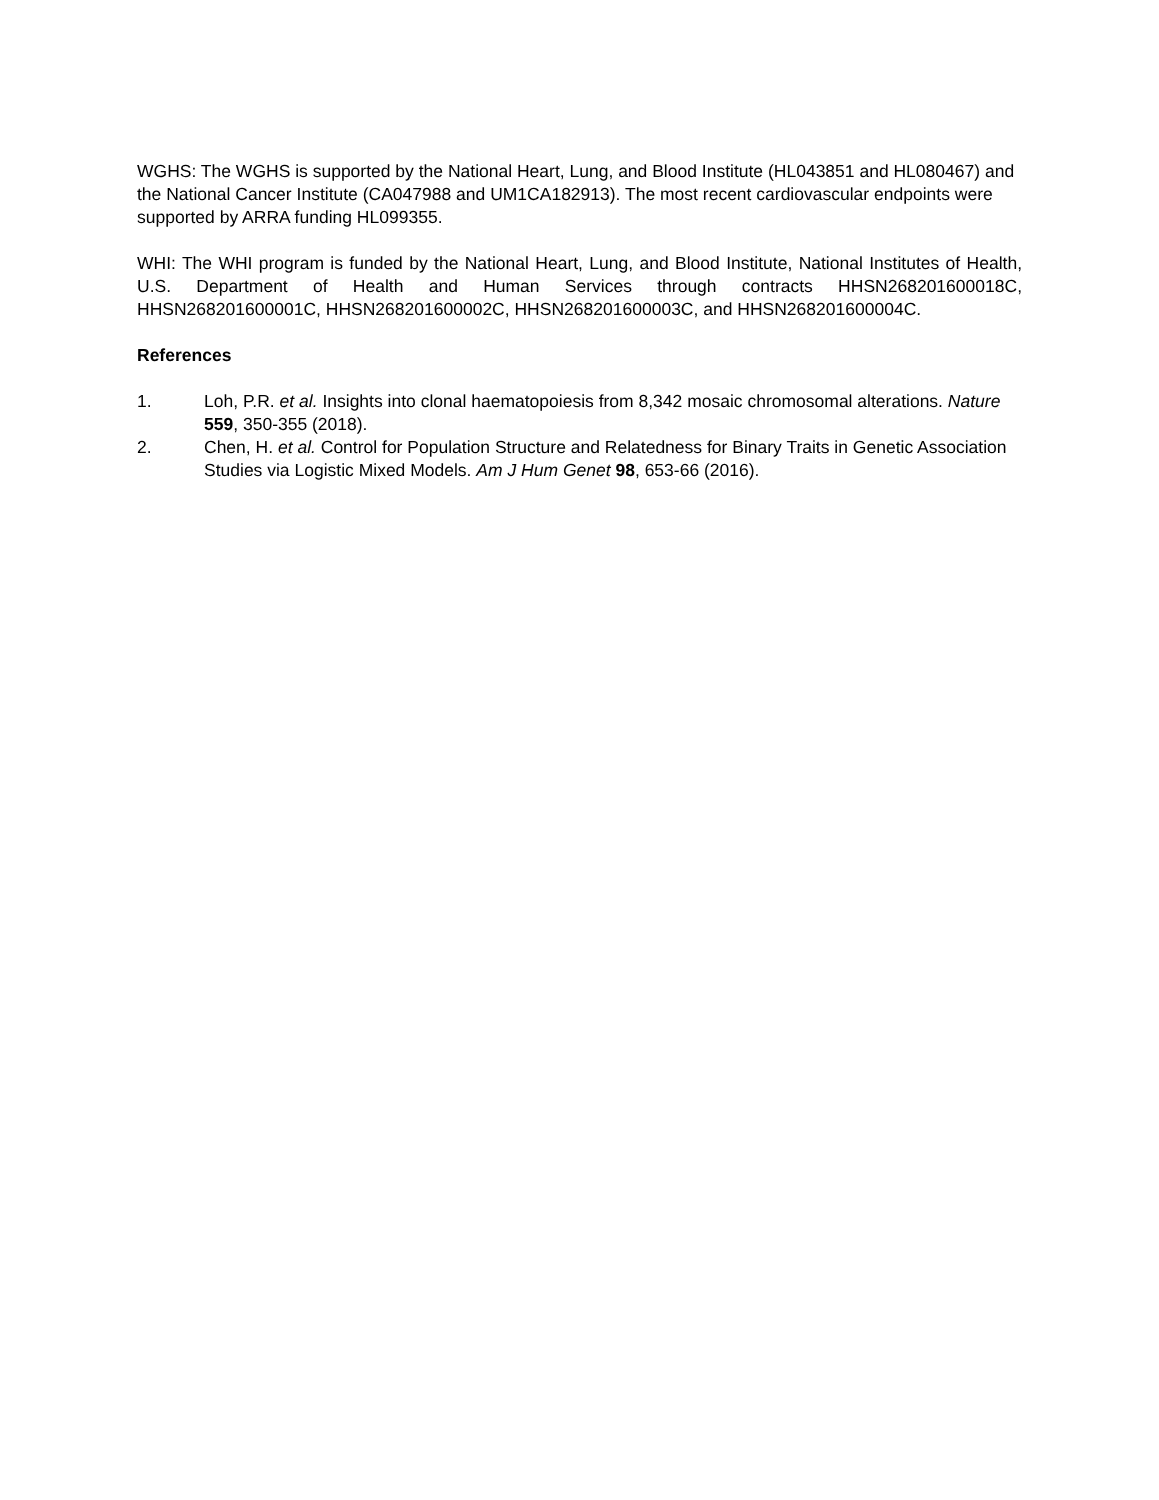WGHS: The WGHS is supported by the National Heart, Lung, and Blood Institute (HL043851 and HL080467) and the National Cancer Institute (CA047988 and UM1CA182913). The most recent cardiovascular endpoints were supported by ARRA funding HL099355.
WHI: The WHI program is funded by the National Heart, Lung, and Blood Institute, National Institutes of Health, U.S. Department of Health and Human Services through contracts HHSN268201600018C, HHSN268201600001C, HHSN268201600002C, HHSN268201600003C, and HHSN268201600004C.
References
1. Loh, P.R. et al. Insights into clonal haematopoiesis from 8,342 mosaic chromosomal alterations. Nature 559, 350-355 (2018).
2. Chen, H. et al. Control for Population Structure and Relatedness for Binary Traits in Genetic Association Studies via Logistic Mixed Models. Am J Hum Genet 98, 653-66 (2016).